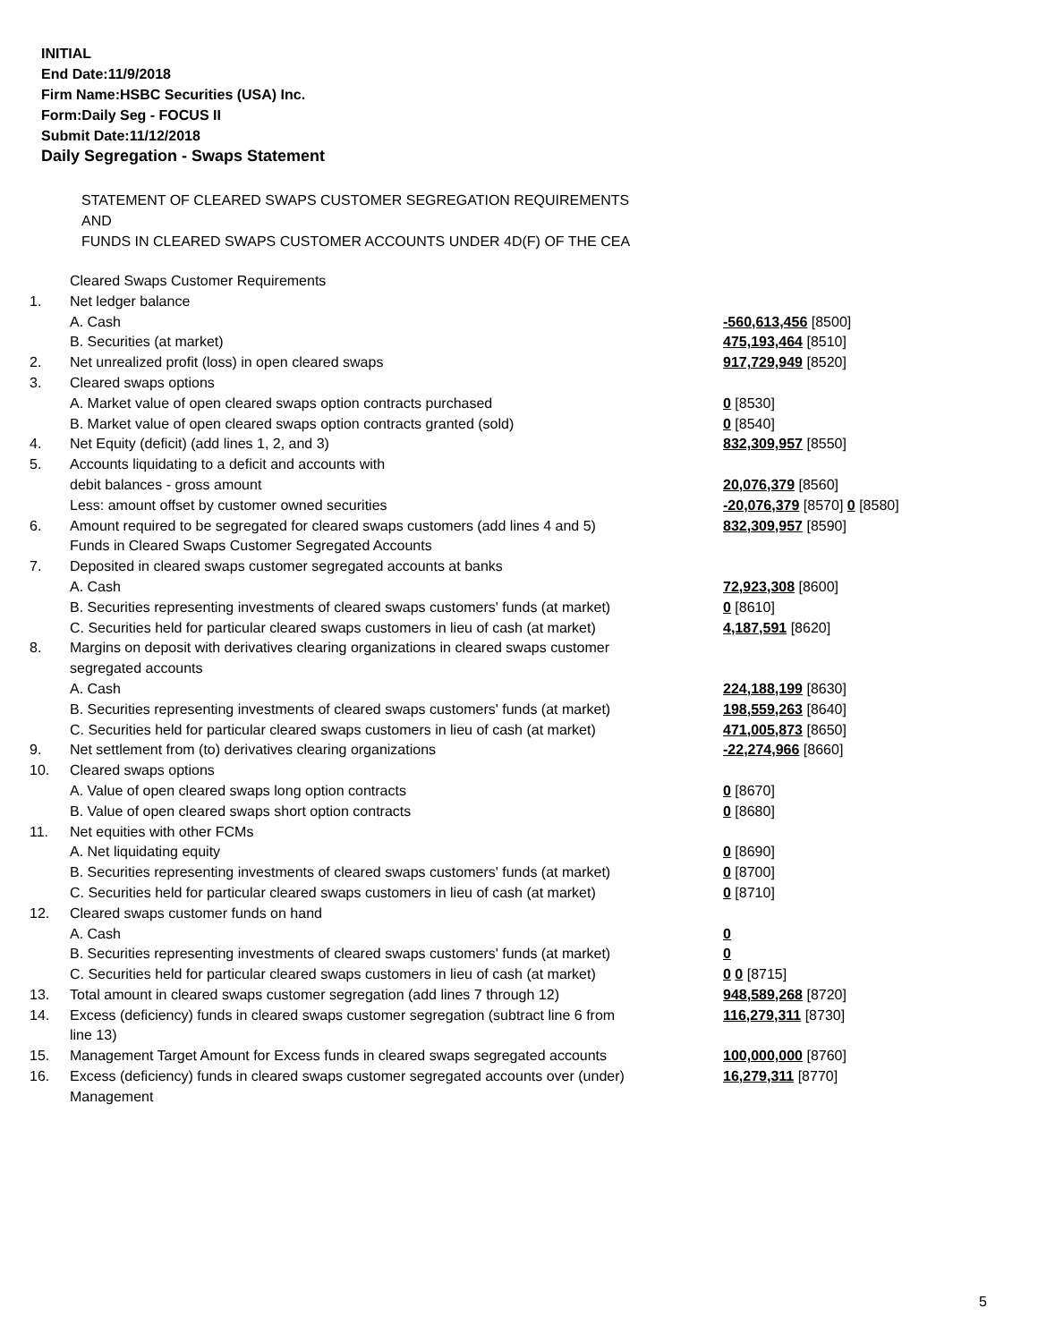INITIAL
End Date:11/9/2018
Firm Name:HSBC Securities (USA) Inc.
Form:Daily Seg - FOCUS II
Submit Date:11/12/2018
Daily Segregation - Swaps Statement
STATEMENT OF CLEARED SWAPS CUSTOMER SEGREGATION REQUIREMENTS
AND
FUNDS IN CLEARED SWAPS CUSTOMER ACCOUNTS UNDER 4D(F) OF THE CEA
| | Cleared Swaps Customer Requirements | |
| 1. | Net ledger balance | |
| | A. Cash | -560,613,456 [8500] |
| | B. Securities (at market) | 475,193,464 [8510] |
| 2. | Net unrealized profit (loss) in open cleared swaps | 917,729,949 [8520] |
| 3. | Cleared swaps options | |
| | A. Market value of open cleared swaps option contracts purchased | 0 [8530] |
| | B. Market value of open cleared swaps option contracts granted (sold) | 0 [8540] |
| 4. | Net Equity (deficit) (add lines 1, 2, and 3) | 832,309,957 [8550] |
| 5. | Accounts liquidating to a deficit and accounts with | |
| | debit balances - gross amount | 20,076,379 [8560] |
| | Less: amount offset by customer owned securities | -20,076,379 [8570] 0 [8580] |
| 6. | Amount required to be segregated for cleared swaps customers (add lines 4 and 5) | 832,309,957 [8590] |
| | Funds in Cleared Swaps Customer Segregated Accounts | |
| 7. | Deposited in cleared swaps customer segregated accounts at banks | |
| | A. Cash | 72,923,308 [8600] |
| | B. Securities representing investments of cleared swaps customers' funds (at market) | 0 [8610] |
| | C. Securities held for particular cleared swaps customers in lieu of cash (at market) | 4,187,591 [8620] |
| 8. | Margins on deposit with derivatives clearing organizations in cleared swaps customer segregated accounts | |
| | A. Cash | 224,188,199 [8630] |
| | B. Securities representing investments of cleared swaps customers' funds (at market) | 198,559,263 [8640] |
| | C. Securities held for particular cleared swaps customers in lieu of cash (at market) | 471,005,873 [8650] |
| 9. | Net settlement from (to) derivatives clearing organizations | -22,274,966 [8660] |
| 10. | Cleared swaps options | |
| | A. Value of open cleared swaps long option contracts | 0 [8670] |
| | B. Value of open cleared swaps short option contracts | 0 [8680] |
| 11. | Net equities with other FCMs | |
| | A. Net liquidating equity | 0 [8690] |
| | B. Securities representing investments of cleared swaps customers' funds (at market) | 0 [8700] |
| | C. Securities held for particular cleared swaps customers in lieu of cash (at market) | 0 [8710] |
| 12. | Cleared swaps customer funds on hand | |
| | A. Cash | 0 |
| | B. Securities representing investments of cleared swaps customers' funds (at market) | 0 |
| | C. Securities held for particular cleared swaps customers in lieu of cash (at market) | 0 0 [8715] |
| 13. | Total amount in cleared swaps customer segregation (add lines 7 through 12) | 948,589,268 [8720] |
| 14. | Excess (deficiency) funds in cleared swaps customer segregation (subtract line 6 from line 13) | 116,279,311 [8730] |
| 15. | Management Target Amount for Excess funds in cleared swaps segregated accounts | 100,000,000 [8760] |
| 16. | Excess (deficiency) funds in cleared swaps customer segregated accounts over (under) Management | 16,279,311 [8770] |
5